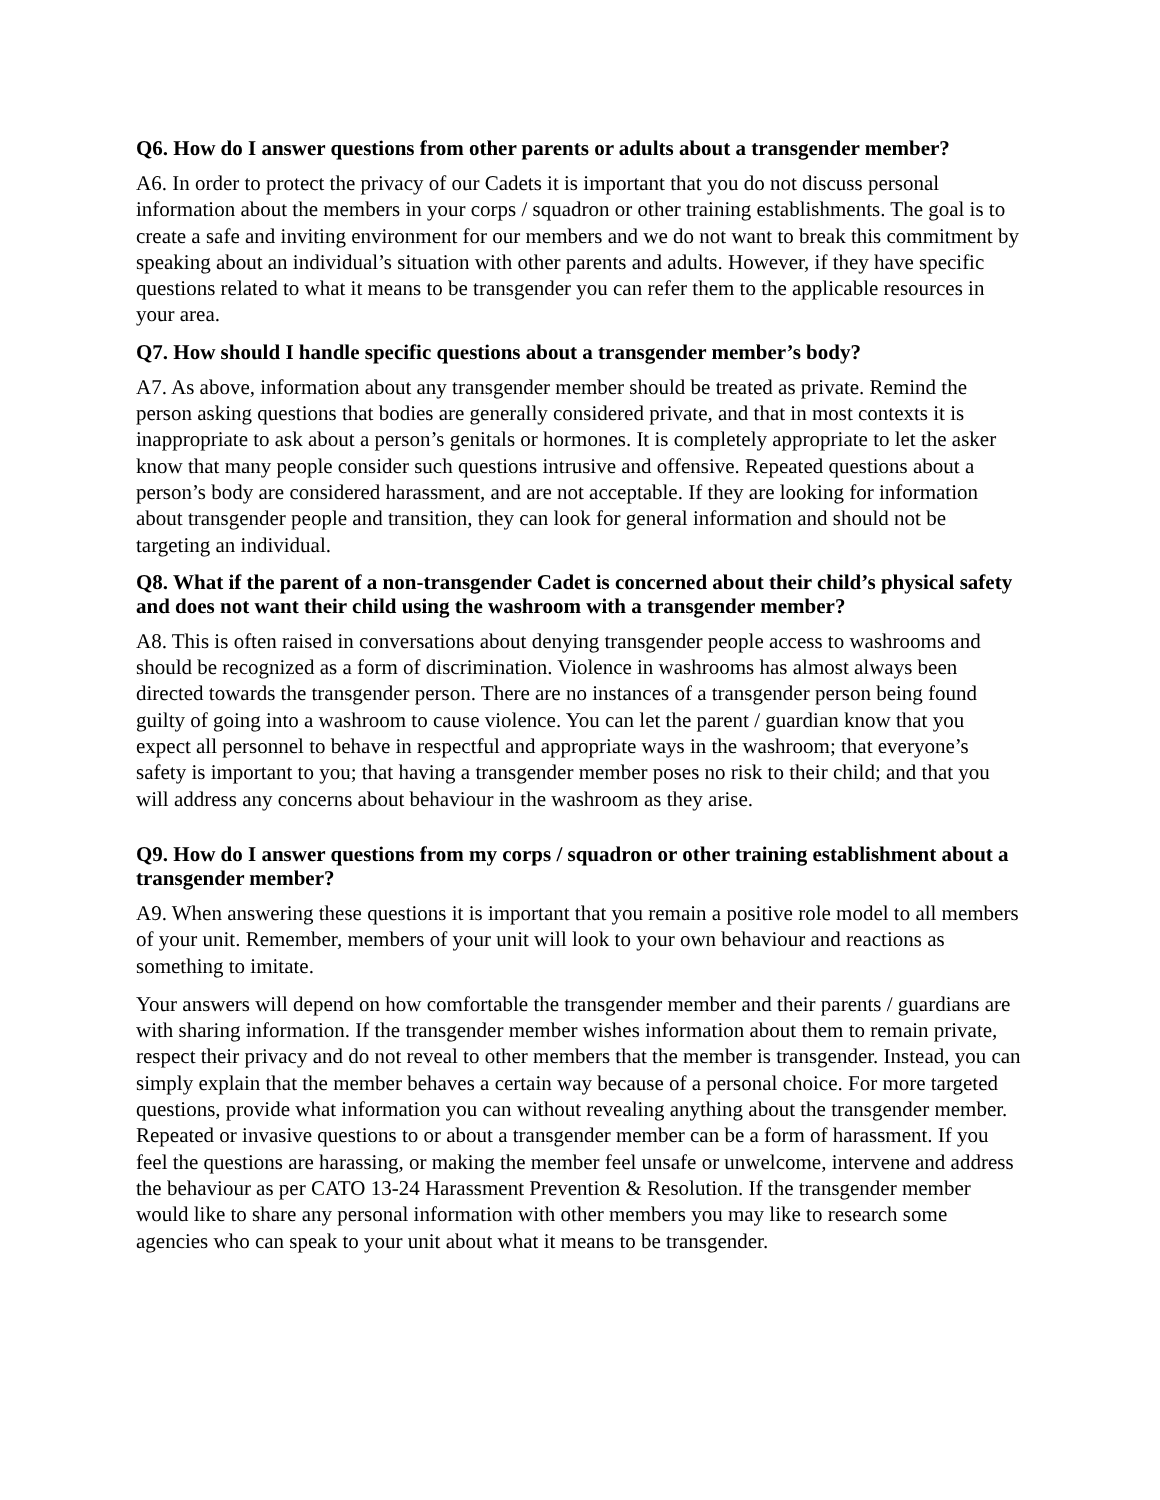Q6. How do I answer questions from other parents or adults about a transgender member?
A6. In order to protect the privacy of our Cadets it is important that you do not discuss personal information about the members in your corps / squadron or other training establishments. The goal is to create a safe and inviting environment for our members and we do not want to break this commitment by speaking about an individual’s situation with other parents and adults. However, if they have specific questions related to what it means to be transgender you can refer them to the applicable resources in your area.
Q7. How should I handle specific questions about a transgender member’s body?
A7. As above, information about any transgender member should be treated as private. Remind the person asking questions that bodies are generally considered private, and that in most contexts it is inappropriate to ask about a person’s genitals or hormones. It is completely appropriate to let the asker know that many people consider such questions intrusive and offensive. Repeated questions about a person’s body are considered harassment, and are not acceptable. If they are looking for information about transgender people and transition, they can look for general information and should not be targeting an individual.
Q8. What if the parent of a non-transgender Cadet is concerned about their child’s physical safety and does not want their child using the washroom with a transgender member?
A8. This is often raised in conversations about denying transgender people access to washrooms and should be recognized as a form of discrimination. Violence in washrooms has almost always been directed towards the transgender person. There are no instances of a transgender person being found guilty of going into a washroom to cause violence. You can let the parent / guardian know that you expect all personnel to behave in respectful and appropriate ways in the washroom; that everyone’s safety is important to you; that having a transgender member poses no risk to their child; and that you will address any concerns about behaviour in the washroom as they arise.
Q9. How do I answer questions from my corps / squadron or other training establishment about a transgender member?
A9. When answering these questions it is important that you remain a positive role model to all members of your unit. Remember, members of your unit will look to your own behaviour and reactions as something to imitate.
Your answers will depend on how comfortable the transgender member and their parents / guardians are with sharing information. If the transgender member wishes information about them to remain private, respect their privacy and do not reveal to other members that the member is transgender. Instead, you can simply explain that the member behaves a certain way because of a personal choice. For more targeted questions, provide what information you can without revealing anything about the transgender member. Repeated or invasive questions to or about a transgender member can be a form of harassment. If you feel the questions are harassing, or making the member feel unsafe or unwelcome, intervene and address the behaviour as per CATO 13-24 Harassment Prevention & Resolution. If the transgender member would like to share any personal information with other members you may like to research some agencies who can speak to your unit about what it means to be transgender.